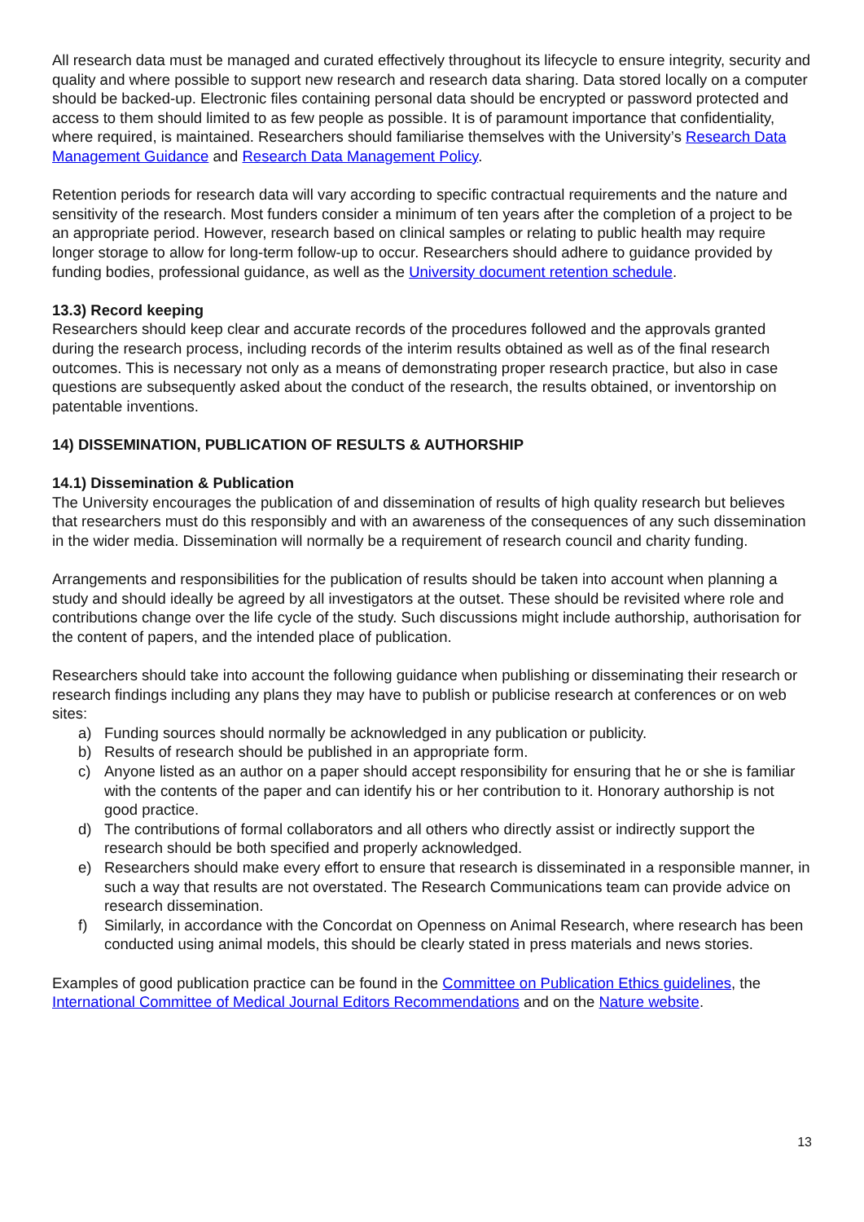All research data must be managed and curated effectively throughout its lifecycle to ensure integrity, security and quality and where possible to support new research and research data sharing. Data stored locally on a computer should be backed-up. Electronic files containing personal data should be encrypted or password protected and access to them should limited to as few people as possible. It is of paramount importance that confidentiality, where required, is maintained. Researchers should familiarise themselves with the University’s Research Data Management Guidance and Research Data Management Policy.
Retention periods for research data will vary according to specific contractual requirements and the nature and sensitivity of the research. Most funders consider a minimum of ten years after the completion of a project to be an appropriate period. However, research based on clinical samples or relating to public health may require longer storage to allow for long-term follow-up to occur. Researchers should adhere to guidance provided by funding bodies, professional guidance, as well as the University document retention schedule.
13.3) Record keeping
Researchers should keep clear and accurate records of the procedures followed and the approvals granted during the research process, including records of the interim results obtained as well as of the final research outcomes. This is necessary not only as a means of demonstrating proper research practice, but also in case questions are subsequently asked about the conduct of the research, the results obtained, or inventorship on patentable inventions.
14) DISSEMINATION, PUBLICATION OF RESULTS & AUTHORSHIP
14.1) Dissemination & Publication
The University encourages the publication of and dissemination of results of high quality research but believes that researchers must do this responsibly and with an awareness of the consequences of any such dissemination in the wider media. Dissemination will normally be a requirement of research council and charity funding.
Arrangements and responsibilities for the publication of results should be taken into account when planning a study and should ideally be agreed by all investigators at the outset. These should be revisited where role and contributions change over the life cycle of the study. Such discussions might include authorship, authorisation for the content of papers, and the intended place of publication.
Researchers should take into account the following guidance when publishing or disseminating their research or research findings including any plans they may have to publish or publicise research at conferences or on web sites:
a) Funding sources should normally be acknowledged in any publication or publicity.
b) Results of research should be published in an appropriate form.
c) Anyone listed as an author on a paper should accept responsibility for ensuring that he or she is familiar with the contents of the paper and can identify his or her contribution to it. Honorary authorship is not good practice.
d) The contributions of formal collaborators and all others who directly assist or indirectly support the research should be both specified and properly acknowledged.
e) Researchers should make every effort to ensure that research is disseminated in a responsible manner, in such a way that results are not overstated. The Research Communications team can provide advice on research dissemination.
f) Similarly, in accordance with the Concordat on Openness on Animal Research, where research has been conducted using animal models, this should be clearly stated in press materials and news stories.
Examples of good publication practice can be found in the Committee on Publication Ethics guidelines, the International Committee of Medical Journal Editors Recommendations and on the Nature website.
13